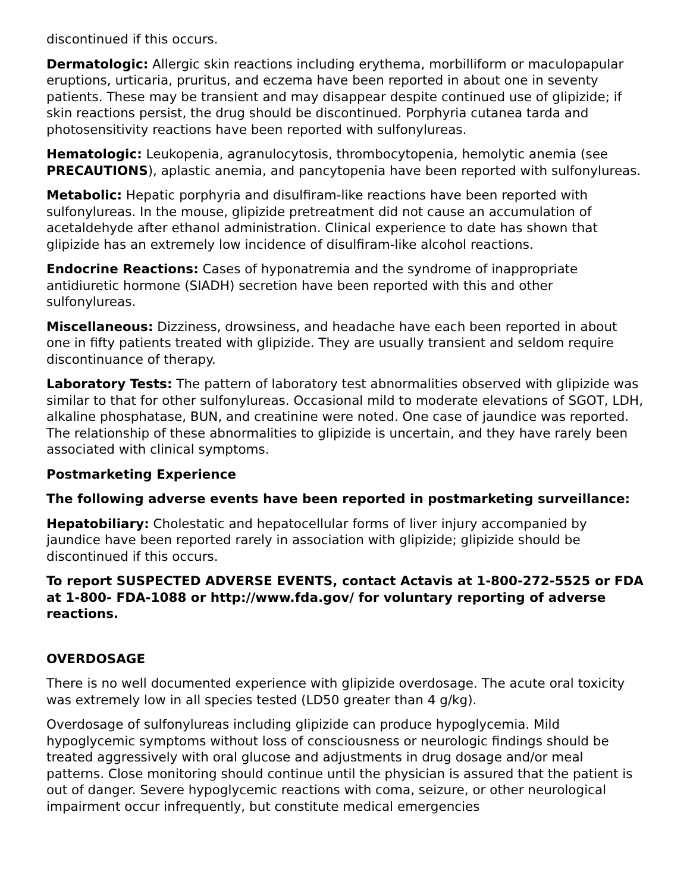discontinued if this occurs.
Dermatologic: Allergic skin reactions including erythema, morbilliform or maculopapular eruptions, urticaria, pruritus, and eczema have been reported in about one in seventy patients. These may be transient and may disappear despite continued use of glipizide; if skin reactions persist, the drug should be discontinued. Porphyria cutanea tarda and photosensitivity reactions have been reported with sulfonylureas.
Hematologic: Leukopenia, agranulocytosis, thrombocytopenia, hemolytic anemia (see PRECAUTIONS), aplastic anemia, and pancytopenia have been reported with sulfonylureas.
Metabolic: Hepatic porphyria and disulfiram-like reactions have been reported with sulfonylureas. In the mouse, glipizide pretreatment did not cause an accumulation of acetaldehyde after ethanol administration. Clinical experience to date has shown that glipizide has an extremely low incidence of disulfiram-like alcohol reactions.
Endocrine Reactions: Cases of hyponatremia and the syndrome of inappropriate antidiuretic hormone (SIADH) secretion have been reported with this and other sulfonylureas.
Miscellaneous: Dizziness, drowsiness, and headache have each been reported in about one in fifty patients treated with glipizide. They are usually transient and seldom require discontinuance of therapy.
Laboratory Tests: The pattern of laboratory test abnormalities observed with glipizide was similar to that for other sulfonylureas. Occasional mild to moderate elevations of SGOT, LDH, alkaline phosphatase, BUN, and creatinine were noted. One case of jaundice was reported. The relationship of these abnormalities to glipizide is uncertain, and they have rarely been associated with clinical symptoms.
Postmarketing Experience
The following adverse events have been reported in postmarketing surveillance:
Hepatobiliary: Cholestatic and hepatocellular forms of liver injury accompanied by jaundice have been reported rarely in association with glipizide; glipizide should be discontinued if this occurs.
To report SUSPECTED ADVERSE EVENTS, contact Actavis at 1-800-272-5525 or FDA at 1-800- FDA-1088 or http://www.fda.gov/ for voluntary reporting of adverse reactions.
OVERDOSAGE
There is no well documented experience with glipizide overdosage. The acute oral toxicity was extremely low in all species tested (LD50 greater than 4 g/kg).
Overdosage of sulfonylureas including glipizide can produce hypoglycemia. Mild hypoglycemic symptoms without loss of consciousness or neurologic findings should be treated aggressively with oral glucose and adjustments in drug dosage and/or meal patterns. Close monitoring should continue until the physician is assured that the patient is out of danger. Severe hypoglycemic reactions with coma, seizure, or other neurological impairment occur infrequently, but constitute medical emergencies